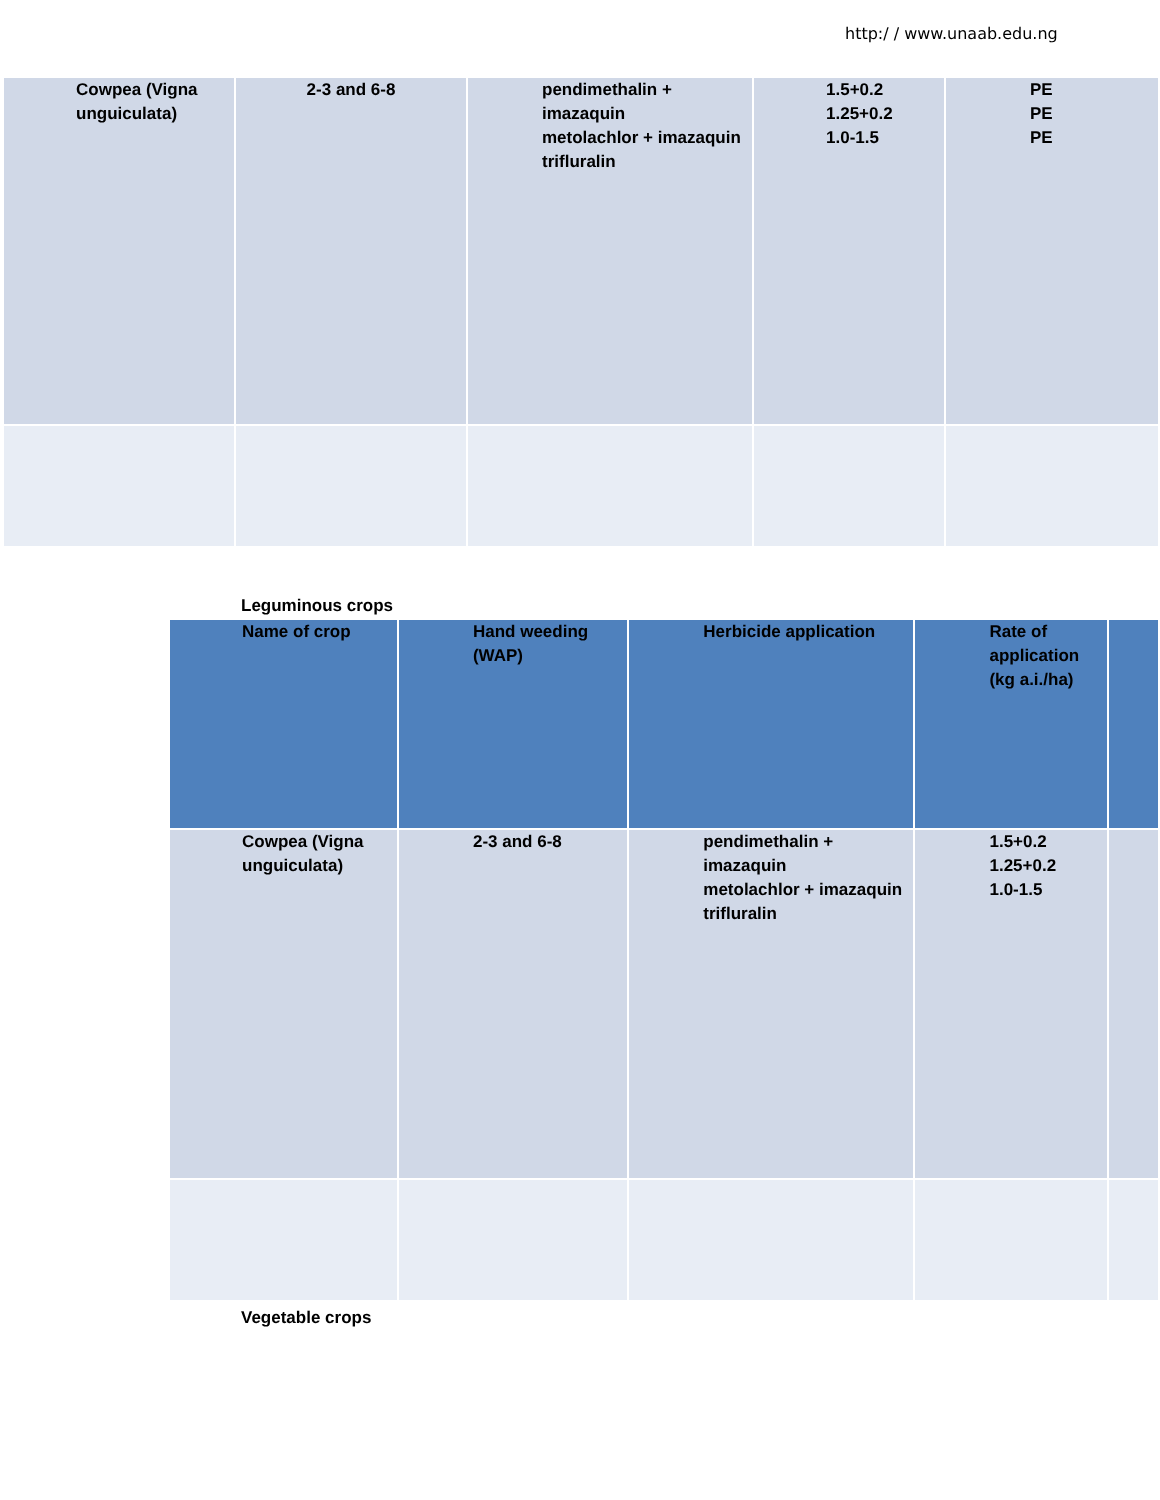http:/ / www.unaab.edu.ng
| Cowpea (Vigna unguiculata) | 2-3 and 6-8 | pendimethalin + imazaquin metolachlor + imazaquin trifluralin | 1.5+0.2 1.25+0.2 1.0-1.5 | PE PE PE |
Leguminous crops
| Name of crop | Hand weeding (WAP) | Herbicide application | Rate of application (kg a.i./ha) | |
| --- | --- | --- | --- | --- |
| Cowpea (Vigna unguiculata) | 2-3 and 6-8 | pendimethalin + imazaquin metolachlor + imazaquin trifluralin | 1.5+0.2 1.25+0.2 1.0-1.5 | |
Vegetable crops